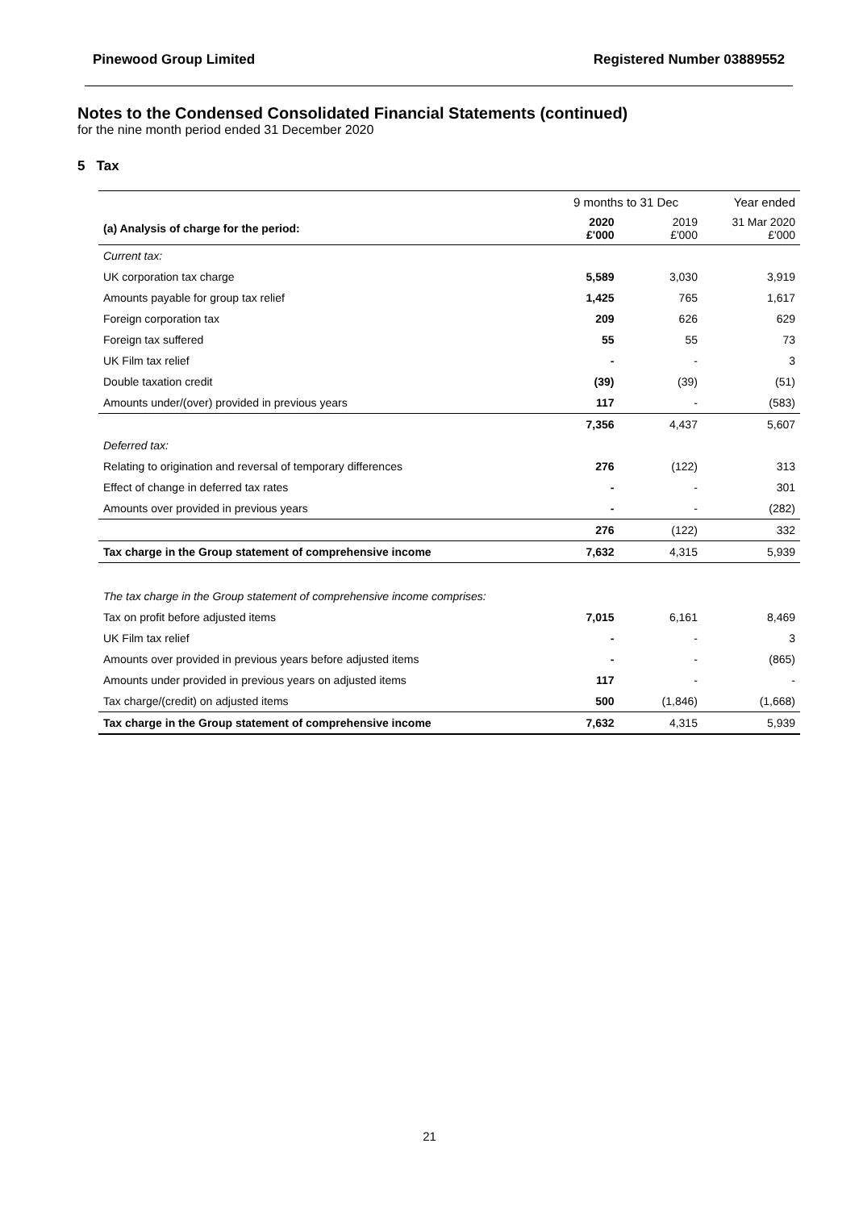Pinewood Group Limited Registered Number 03889552
Notes to the Condensed Consolidated Financial Statements (continued)
for the nine month period ended 31 December 2020
5 Tax
| | 9 months to 31 Dec | | Year ended |
| (a) Analysis of charge for the period: | 2020 £'000 | 2019 £'000 | 31 Mar 2020 £'000 |
| Current tax: | | | |
| UK corporation tax charge | 5,589 | 3,030 | 3,919 |
| Amounts payable for group tax relief | 1,425 | 765 | 1,617 |
| Foreign corporation tax | 209 | 626 | 629 |
| Foreign tax suffered | 55 | 55 | 73 |
| UK Film tax relief | - | - | 3 |
| Double taxation credit | (39) | (39) | (51) |
| Amounts under/(over) provided in previous years | 117 | - | (583) |
| | 7,356 | 4,437 | 5,607 |
| Deferred tax: | | | |
| Relating to origination and reversal of temporary differences | 276 | (122) | 313 |
| Effect of change in deferred tax rates | - | - | 301 |
| Amounts over provided in previous years | - | - | (282) |
| | 276 | (122) | 332 |
| Tax charge in the Group statement of comprehensive income | 7,632 | 4,315 | 5,939 |
| The tax charge in the Group statement of comprehensive income comprises: | | | |
| Tax on profit before adjusted items | 7,015 | 6,161 | 8,469 |
| UK Film tax relief | - | - | 3 |
| Amounts over provided in previous years before adjusted items | - | - | (865) |
| Amounts under provided in previous years on adjusted items | 117 | - | - |
| Tax charge/(credit) on adjusted items | 500 | (1,846) | (1,668) |
| Tax charge in the Group statement of comprehensive income | 7,632 | 4,315 | 5,939 |
21